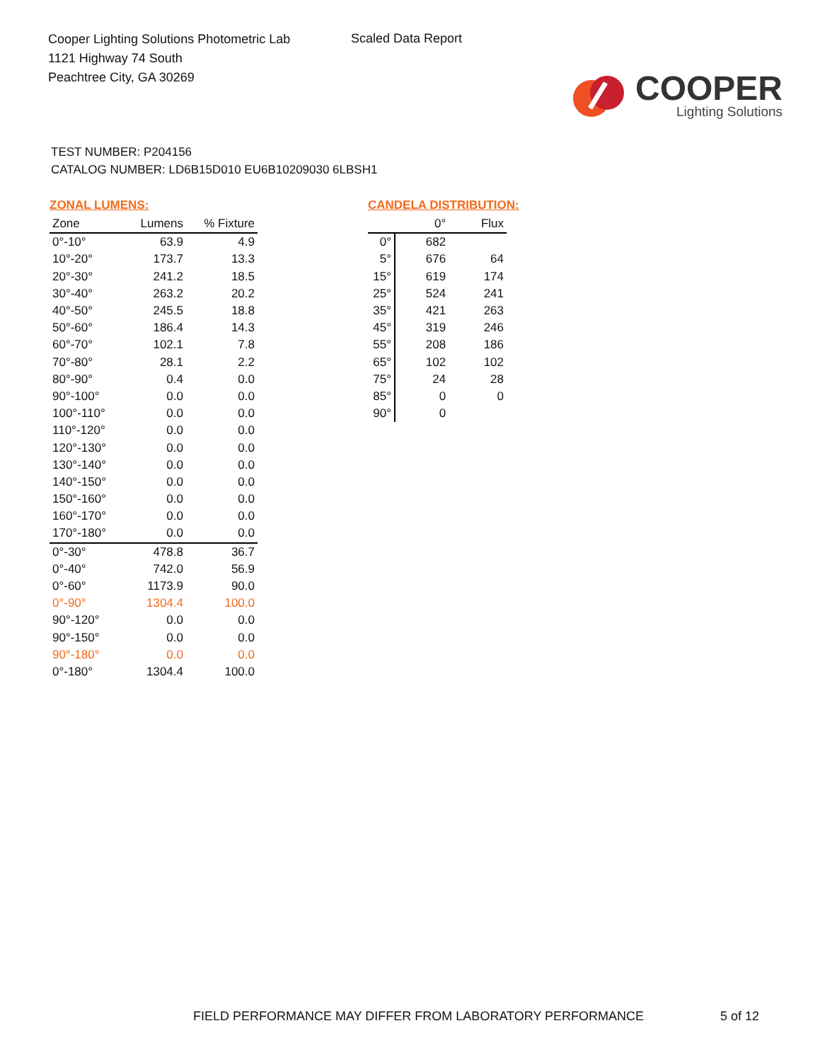Cooper Lighting Solutions Photometric Lab
1121 Highway 74 South
Peachtree City, GA 30269
Scaled Data Report
COOPER
Lighting Solutions
TEST NUMBER: P204156
CATALOG NUMBER: LD6B15D010 EU6B10209030 6LBSH1
ZONAL LUMENS:
| Zone | Lumens | % Fixture |
| --- | --- | --- |
| 0°-10° | 63.9 | 4.9 |
| 10°-20° | 173.7 | 13.3 |
| 20°-30° | 241.2 | 18.5 |
| 30°-40° | 263.2 | 20.2 |
| 40°-50° | 245.5 | 18.8 |
| 50°-60° | 186.4 | 14.3 |
| 60°-70° | 102.1 | 7.8 |
| 70°-80° | 28.1 | 2.2 |
| 80°-90° | 0.4 | 0.0 |
| 90°-100° | 0.0 | 0.0 |
| 100°-110° | 0.0 | 0.0 |
| 110°-120° | 0.0 | 0.0 |
| 120°-130° | 0.0 | 0.0 |
| 130°-140° | 0.0 | 0.0 |
| 140°-150° | 0.0 | 0.0 |
| 150°-160° | 0.0 | 0.0 |
| 160°-170° | 0.0 | 0.0 |
| 170°-180° | 0.0 | 0.0 |
| 0°-30° | 478.8 | 36.7 |
| 0°-40° | 742.0 | 56.9 |
| 0°-60° | 1173.9 | 90.0 |
| 0°-90° | 1304.4 | 100.0 |
| 90°-120° | 0.0 | 0.0 |
| 90°-150° | 0.0 | 0.0 |
| 90°-180° | 0.0 | 0.0 |
| 0°-180° | 1304.4 | 100.0 |
CANDELA DISTRIBUTION:
| | 0° | Flux |
| --- | --- | --- |
| 0° | 682 | |
| 5° | 676 | 64 |
| 15° | 619 | 174 |
| 25° | 524 | 241 |
| 35° | 421 | 263 |
| 45° | 319 | 246 |
| 55° | 208 | 186 |
| 65° | 102 | 102 |
| 75° | 24 | 28 |
| 85° | 0 | 0 |
| 90° | 0 | |
FIELD PERFORMANCE MAY DIFFER FROM LABORATORY PERFORMANCE
5 of 12